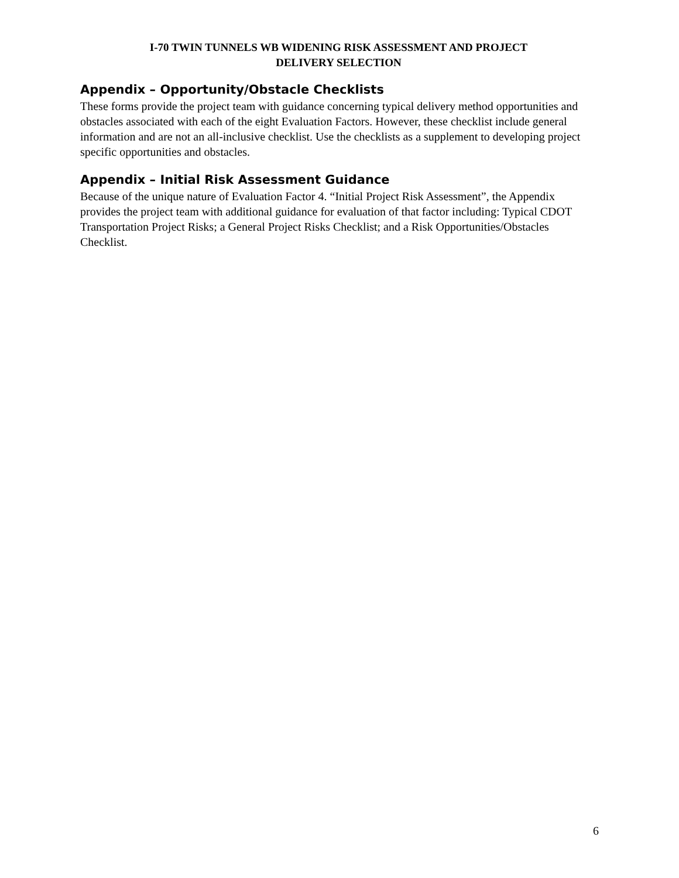I-70 TWIN TUNNELS WB WIDENING RISK ASSESSMENT AND PROJECT
DELIVERY SELECTION
Appendix – Opportunity/Obstacle Checklists
These forms provide the project team with guidance concerning typical delivery method opportunities and obstacles associated with each of the eight Evaluation Factors. However, these checklist include general information and are not an all-inclusive checklist. Use the checklists as a supplement to developing project specific opportunities and obstacles.
Appendix – Initial Risk Assessment Guidance
Because of the unique nature of Evaluation Factor 4. “Initial Project Risk Assessment”, the Appendix provides the project team with additional guidance for evaluation of that factor including: Typical CDOT Transportation Project Risks; a General Project Risks Checklist; and a Risk Opportunities/Obstacles Checklist.
6